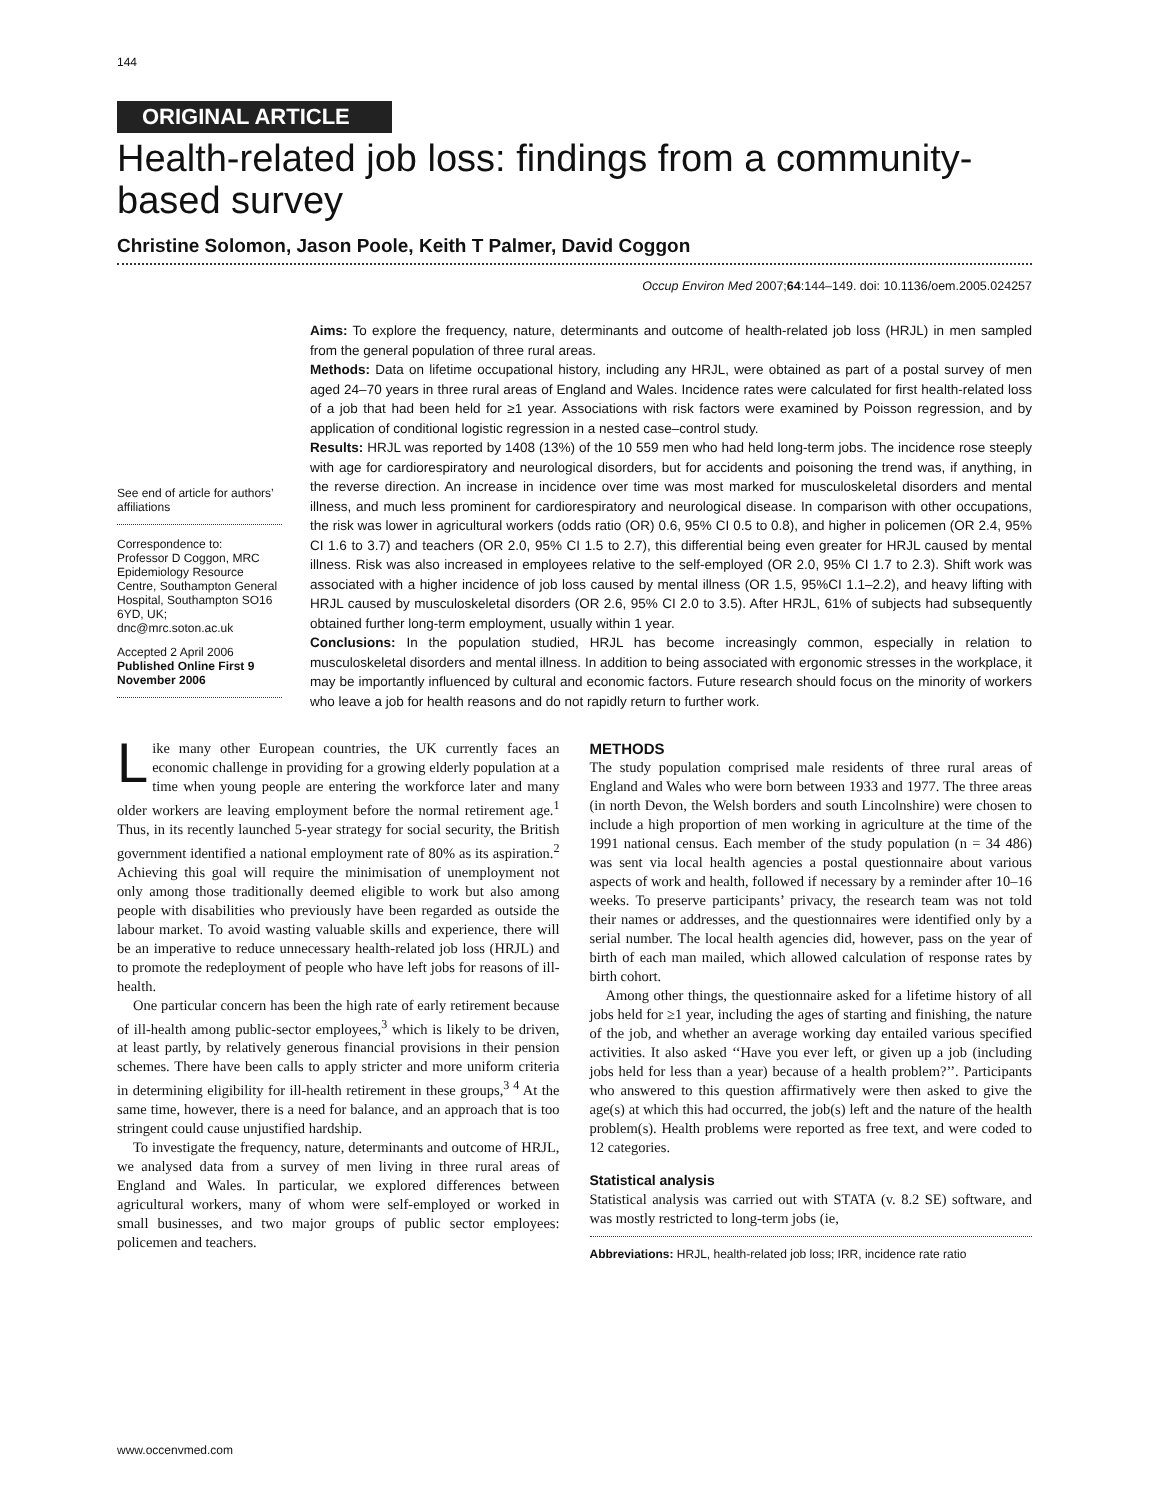144
ORIGINAL ARTICLE
Health-related job loss: findings from a community-based survey
Christine Solomon, Jason Poole, Keith T Palmer, David Coggon
Occup Environ Med 2007;64:144–149. doi: 10.1136/oem.2005.024257
See end of article for authors’ affiliations
Correspondence to:
Professor D Coggon, MRC Epidemiology Resource Centre, Southampton General Hospital, Southampton SO16 6YD, UK; dnc@mrc.soton.ac.uk
Accepted 2 April 2006
Published Online First 9 November 2006
Aims: To explore the frequency, nature, determinants and outcome of health-related job loss (HRJL) in men sampled from the general population of three rural areas.
Methods: Data on lifetime occupational history, including any HRJL, were obtained as part of a postal survey of men aged 24–70 years in three rural areas of England and Wales. Incidence rates were calculated for first health-related loss of a job that had been held for ≥1 year. Associations with risk factors were examined by Poisson regression, and by application of conditional logistic regression in a nested case–control study.
Results: HRJL was reported by 1408 (13%) of the 10 559 men who had held long-term jobs. The incidence rose steeply with age for cardiorespiratory and neurological disorders, but for accidents and poisoning the trend was, if anything, in the reverse direction. An increase in incidence over time was most marked for musculoskeletal disorders and mental illness, and much less prominent for cardiorespiratory and neurological disease. In comparison with other occupations, the risk was lower in agricultural workers (odds ratio (OR) 0.6, 95% CI 0.5 to 0.8), and higher in policemen (OR 2.4, 95% CI 1.6 to 3.7) and teachers (OR 2.0, 95% CI 1.5 to 2.7), this differential being even greater for HRJL caused by mental illness. Risk was also increased in employees relative to the self-employed (OR 2.0, 95% CI 1.7 to 2.3). Shift work was associated with a higher incidence of job loss caused by mental illness (OR 1.5, 95%CI 1.1–2.2), and heavy lifting with HRJL caused by musculoskeletal disorders (OR 2.6, 95% CI 2.0 to 3.5). After HRJL, 61% of subjects had subsequently obtained further long-term employment, usually within 1 year.
Conclusions: In the population studied, HRJL has become increasingly common, especially in relation to musculoskeletal disorders and mental illness. In addition to being associated with ergonomic stresses in the workplace, it may be importantly influenced by cultural and economic factors. Future research should focus on the minority of workers who leave a job for health reasons and do not rapidly return to further work.
Like many other European countries, the UK currently faces an economic challenge in providing for a growing elderly population at a time when young people are entering the workforce later and many older workers are leaving employment before the normal retirement age.<sup>1</sup> Thus, in its recently launched 5-year strategy for social security, the British government identified a national employment rate of 80% as its aspiration.<sup>2</sup> Achieving this goal will require the minimisation of unemployment not only among those traditionally deemed eligible to work but also among people with disabilities who previously have been regarded as outside the labour market. To avoid wasting valuable skills and experience, there will be an imperative to reduce unnecessary health-related job loss (HRJL) and to promote the redeployment of people who have left jobs for reasons of ill-health.
One particular concern has been the high rate of early retirement because of ill-health among public-sector employees,<sup>3</sup> which is likely to be driven, at least partly, by relatively generous financial provisions in their pension schemes. There have been calls to apply stricter and more uniform criteria in determining eligibility for ill-health retirement in these groups,<sup>3 4</sup> At the same time, however, there is a need for balance, and an approach that is too stringent could cause unjustified hardship.
To investigate the frequency, nature, determinants and outcome of HRJL, we analysed data from a survey of men living in three rural areas of England and Wales. In particular, we explored differences between agricultural workers, many of whom were self-employed or worked in small businesses, and two major groups of public sector employees: policemen and teachers.
METHODS
The study population comprised male residents of three rural areas of England and Wales who were born between 1933 and 1977. The three areas (in north Devon, the Welsh borders and south Lincolnshire) were chosen to include a high proportion of men working in agriculture at the time of the 1991 national census. Each member of the study population (n = 34 486) was sent via local health agencies a postal questionnaire about various aspects of work and health, followed if necessary by a reminder after 10–16 weeks. To preserve participants’ privacy, the research team was not told their names or addresses, and the questionnaires were identified only by a serial number. The local health agencies did, however, pass on the year of birth of each man mailed, which allowed calculation of response rates by birth cohort.
Among other things, the questionnaire asked for a lifetime history of all jobs held for ≥1 year, including the ages of starting and finishing, the nature of the job, and whether an average working day entailed various specified activities. It also asked ‘‘Have you ever left, or given up a job (including jobs held for less than a year) because of a health problem?’’. Participants who answered to this question affirmatively were then asked to give the age(s) at which this had occurred, the job(s) left and the nature of the health problem(s). Health problems were reported as free text, and were coded to 12 categories.
Statistical analysis
Statistical analysis was carried out with STATA (v. 8.2 SE) software, and was mostly restricted to long-term jobs (ie,
Abbreviations: HRJL, health-related job loss; IRR, incidence rate ratio
www.occenvmed.com